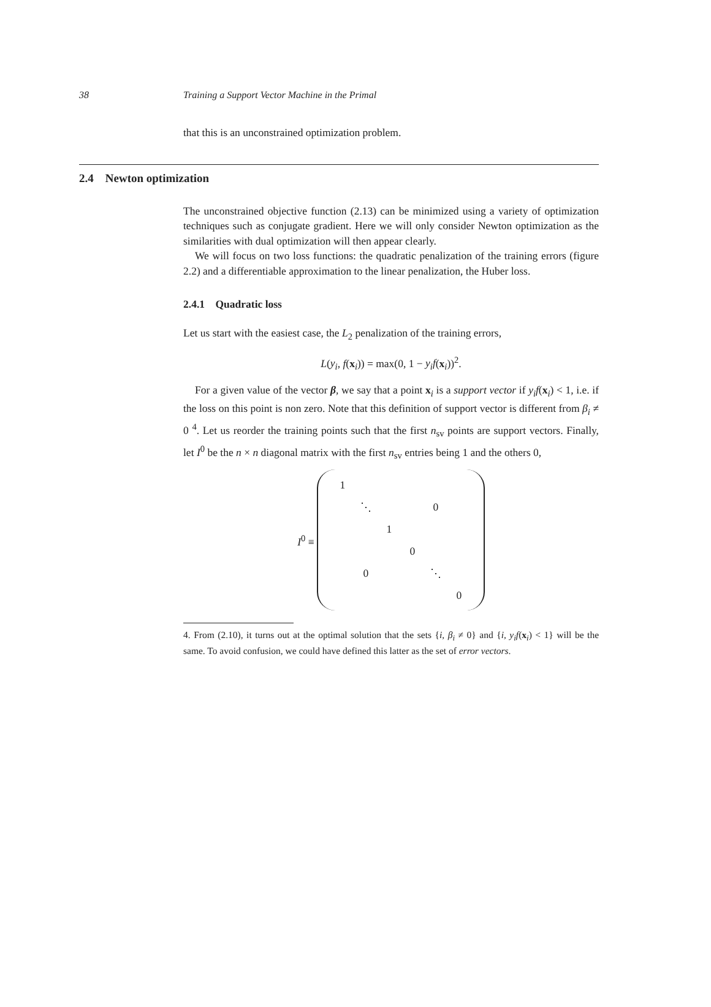38 Training a Support Vector Machine in the Primal
that this is an unconstrained optimization problem.
2.4 Newton optimization
The unconstrained objective function (2.13) can be minimized using a variety of optimization techniques such as conjugate gradient. Here we will only consider Newton optimization as the similarities with dual optimization will then appear clearly.
We will focus on two loss functions: the quadratic penalization of the training errors (figure 2.2) and a differentiable approximation to the linear penalization, the Huber loss.
2.4.1 Quadratic loss
Let us start with the easiest case, the L<sub>2</sub> penalization of the training errors,
L(y<sub>i</sub>, f(x<sub>i</sub>)) = max(0, 1 − y<sub>i</sub>f(x<sub>i</sub>))<sup>2</sup>.
For a given value of the vector β, we say that a point x<sub>i</sub> is a support vector if y<sub>i</sub>f(x<sub>i</sub>) < 1, i.e. if the loss on this point is non zero. Note that this definition of support vector is different from β<sub>i</sub> ≠ 0 <sup>4</sup>. Let us reorder the training points such that the first n<sub>sv</sub> points are support vectors. Finally, let I<sup>0</sup> be the n × n diagonal matrix with the first n<sub>sv</sub> entries being 1 and the others 0,
I<sup>0</sup> ≡
| 1 | | | | | |
| | ⋱ | | | 0 | |
| | | 1 | | | |
| | | | 0 | | |
| | 0 | | | ⋱ | |
| | | | | | 0 |
4. From (2.10), it turns out at the optimal solution that the sets {i, β<sub>i</sub> ≠ 0} and {i, y<sub>i</sub>f(x<sub>i</sub>) < 1} will be the same. To avoid confusion, we could have defined this latter as the set of error vectors.